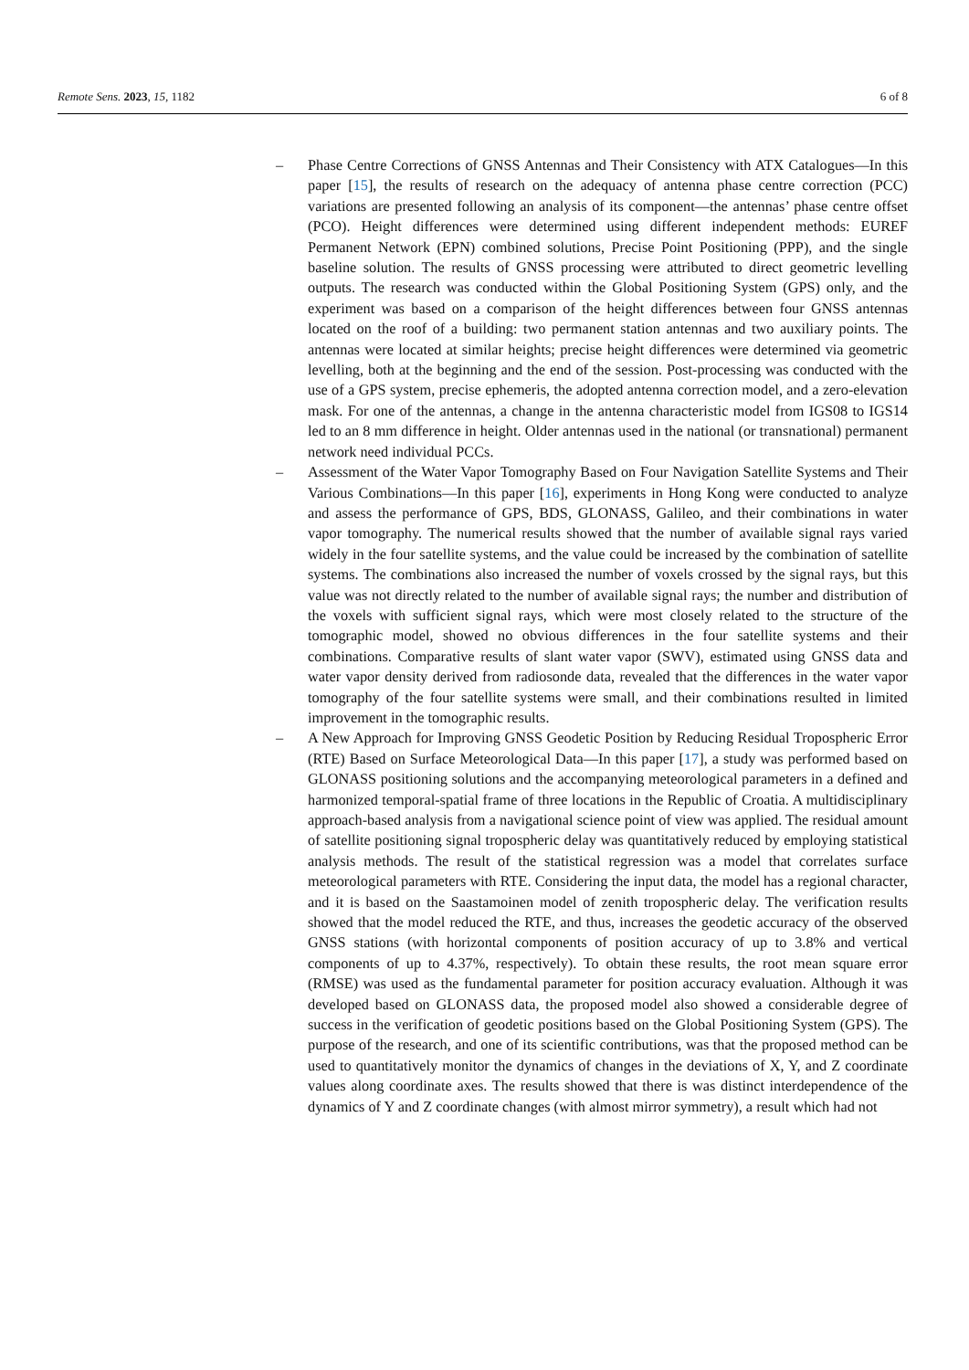Remote Sens. 2023, 15, 1182 6 of 8
– Phase Centre Corrections of GNSS Antennas and Their Consistency with ATX Catalogues—In this paper [15], the results of research on the adequacy of antenna phase centre correction (PCC) variations are presented following an analysis of its component—the antennas’ phase centre offset (PCO). Height differences were determined using different independent methods: EUREF Permanent Network (EPN) combined solutions, Precise Point Positioning (PPP), and the single baseline solution. The results of GNSS processing were attributed to direct geometric levelling outputs. The research was conducted within the Global Positioning System (GPS) only, and the experiment was based on a comparison of the height differences between four GNSS antennas located on the roof of a building: two permanent station antennas and two auxiliary points. The antennas were located at similar heights; precise height differences were determined via geometric levelling, both at the beginning and the end of the session. Post-processing was conducted with the use of a GPS system, precise ephemeris, the adopted antenna correction model, and a zero-elevation mask. For one of the antennas, a change in the antenna characteristic model from IGS08 to IGS14 led to an 8 mm difference in height. Older antennas used in the national (or transnational) permanent network need individual PCCs.
– Assessment of the Water Vapor Tomography Based on Four Navigation Satellite Systems and Their Various Combinations—In this paper [16], experiments in Hong Kong were conducted to analyze and assess the performance of GPS, BDS, GLONASS, Galileo, and their combinations in water vapor tomography. The numerical results showed that the number of available signal rays varied widely in the four satellite systems, and the value could be increased by the combination of satellite systems. The combinations also increased the number of voxels crossed by the signal rays, but this value was not directly related to the number of available signal rays; the number and distribution of the voxels with sufficient signal rays, which were most closely related to the structure of the tomographic model, showed no obvious differences in the four satellite systems and their combinations. Comparative results of slant water vapor (SWV), estimated using GNSS data and water vapor density derived from radiosonde data, revealed that the differences in the water vapor tomography of the four satellite systems were small, and their combinations resulted in limited improvement in the tomographic results.
– A New Approach for Improving GNSS Geodetic Position by Reducing Residual Tropospheric Error (RTE) Based on Surface Meteorological Data—In this paper [17], a study was performed based on GLONASS positioning solutions and the accompanying meteorological parameters in a defined and harmonized temporal-spatial frame of three locations in the Republic of Croatia. A multidisciplinary approach-based analysis from a navigational science point of view was applied. The residual amount of satellite positioning signal tropospheric delay was quantitatively reduced by employing statistical analysis methods. The result of the statistical regression was a model that correlates surface meteorological parameters with RTE. Considering the input data, the model has a regional character, and it is based on the Saastamoinen model of zenith tropospheric delay. The verification results showed that the model reduced the RTE, and thus, increases the geodetic accuracy of the observed GNSS stations (with horizontal components of position accuracy of up to 3.8% and vertical components of up to 4.37%, respectively). To obtain these results, the root mean square error (RMSE) was used as the fundamental parameter for position accuracy evaluation. Although it was developed based on GLONASS data, the proposed model also showed a considerable degree of success in the verification of geodetic positions based on the Global Positioning System (GPS). The purpose of the research, and one of its scientific contributions, was that the proposed method can be used to quantitatively monitor the dynamics of changes in the deviations of X, Y, and Z coordinate values along coordinate axes. The results showed that there is was distinct interdependence of the dynamics of Y and Z coordinate changes (with almost mirror symmetry), a result which had not